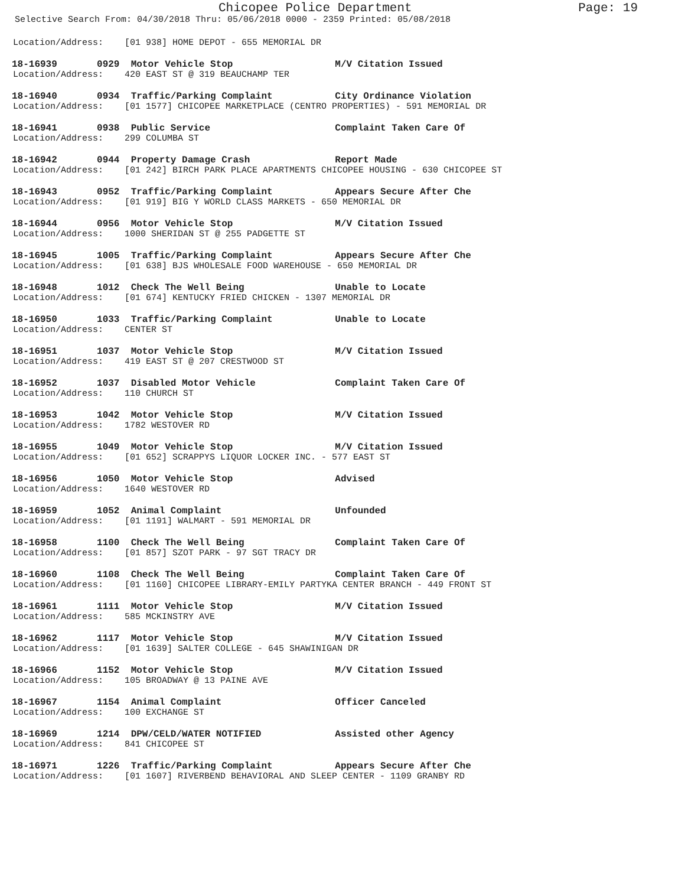Chicopee Police Department Page: 19
Selective Search From: 04/30/2018 Thru: 05/06/2018 0000 - 2359 Printed: 05/08/2018
Location/Address: [01 938] HOME DEPOT - 655 MEMORIAL DR
18-16939 0929 Motor Vehicle Stop M/V Citation Issued
Location/Address: 420 EAST ST @ 319 BEAUCHAMP TER
18-16940 0934 Traffic/Parking Complaint City Ordinance Violation
Location/Address: [01 1577] CHICOPEE MARKETPLACE (CENTRO PROPERTIES) - 591 MEMORIAL DR
18-16941 0938 Public Service Complaint Taken Care Of
Location/Address: 299 COLUMBA ST
18-16942 0944 Property Damage Crash Report Made
Location/Address: [01 242] BIRCH PARK PLACE APARTMENTS CHICOPEE HOUSING - 630 CHICOPEE ST
18-16943 0952 Traffic/Parking Complaint Appears Secure After Che
Location/Address: [01 919] BIG Y WORLD CLASS MARKETS - 650 MEMORIAL DR
18-16944 0956 Motor Vehicle Stop M/V Citation Issued
Location/Address: 1000 SHERIDAN ST @ 255 PADGETTE ST
18-16945 1005 Traffic/Parking Complaint Appears Secure After Che
Location/Address: [01 638] BJS WHOLESALE FOOD WAREHOUSE - 650 MEMORIAL DR
18-16948 1012 Check The Well Being Unable to Locate
Location/Address: [01 674] KENTUCKY FRIED CHICKEN - 1307 MEMORIAL DR
18-16950 1033 Traffic/Parking Complaint Unable to Locate
Location/Address: CENTER ST
18-16951 1037 Motor Vehicle Stop M/V Citation Issued
Location/Address: 419 EAST ST @ 207 CRESTWOOD ST
18-16952 1037 Disabled Motor Vehicle Complaint Taken Care Of
Location/Address: 110 CHURCH ST
18-16953 1042 Motor Vehicle Stop M/V Citation Issued
Location/Address: 1782 WESTOVER RD
18-16955 1049 Motor Vehicle Stop M/V Citation Issued
Location/Address: [01 652] SCRAPPYS LIQUOR LOCKER INC. - 577 EAST ST
18-16956 1050 Motor Vehicle Stop Advised
Location/Address: 1640 WESTOVER RD
18-16959 1052 Animal Complaint Unfounded
Location/Address: [01 1191] WALMART - 591 MEMORIAL DR
18-16958 1100 Check The Well Being Complaint Taken Care Of
Location/Address: [01 857] SZOT PARK - 97 SGT TRACY DR
18-16960 1108 Check The Well Being Complaint Taken Care Of
Location/Address: [01 1160] CHICOPEE LIBRARY-EMILY PARTYKA CENTER BRANCH - 449 FRONT ST
18-16961 1111 Motor Vehicle Stop M/V Citation Issued
Location/Address: 585 MCKINSTRY AVE
18-16962 1117 Motor Vehicle Stop M/V Citation Issued
Location/Address: [01 1639] SALTER COLLEGE - 645 SHAWINIGAN DR
18-16966 1152 Motor Vehicle Stop M/V Citation Issued
Location/Address: 105 BROADWAY @ 13 PAINE AVE
18-16967 1154 Animal Complaint Officer Canceled
Location/Address: 100 EXCHANGE ST
18-16969 1214 DPW/CELD/WATER NOTIFIED Assisted other Agency
Location/Address: 841 CHICOPEE ST
18-16971 1226 Traffic/Parking Complaint Appears Secure After Che
Location/Address: [01 1607] RIVERBEND BEHAVIORAL AND SLEEP CENTER - 1109 GRANBY RD